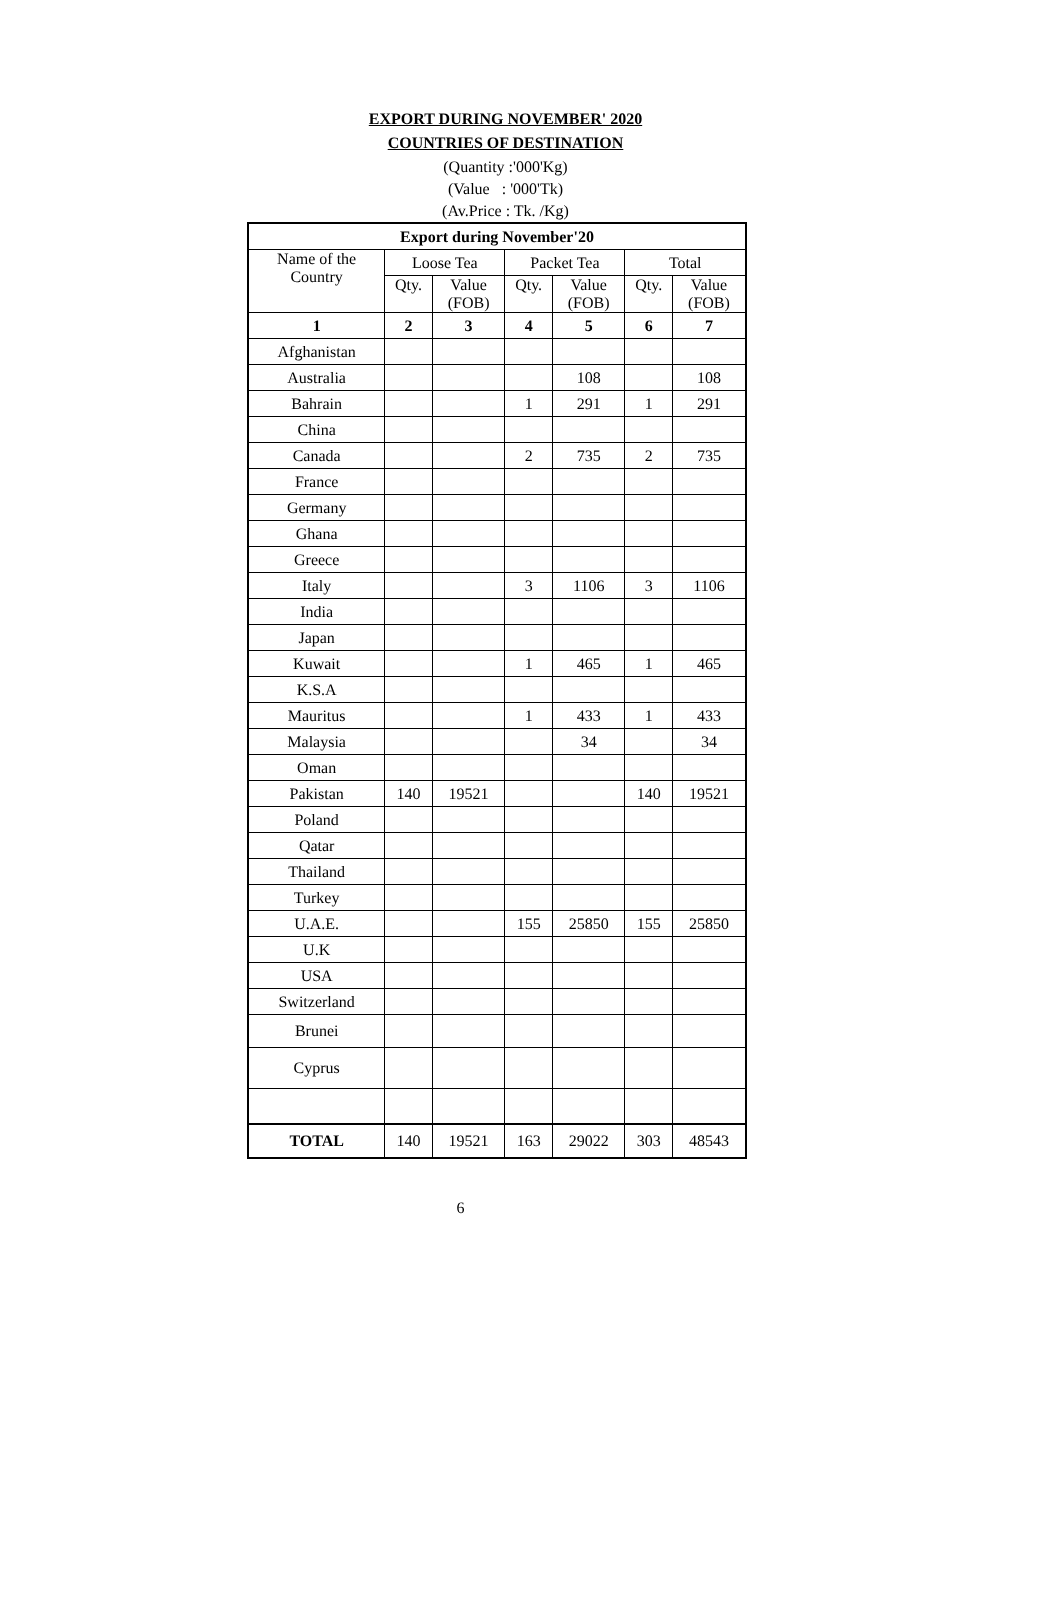EXPORT DURING NOVEMBER' 2020
COUNTRIES OF DESTINATION
(Quantity :'000'Kg)
(Value : '000'Tk)
(Av.Price : Tk. /Kg)
| Export during November'20 | | | | | | |
| --- | --- | --- | --- | --- | --- | --- |
| Name of the Country | Loose Tea | | Packet Tea | | Total | |
| | Qty. | Value (FOB) | Qty. | Value (FOB) | Qty. | Value (FOB) |
| 1 | 2 | 3 | 4 | 5 | 6 | 7 |
| Afghanistan | | | | | | |
| Australia | | | | 108 | | 108 |
| Bahrain | | | 1 | 291 | 1 | 291 |
| China | | | | | | |
| Canada | | | 2 | 735 | 2 | 735 |
| France | | | | | | |
| Germany | | | | | | |
| Ghana | | | | | | |
| Greece | | | | | | |
| Italy | | | 3 | 1106 | 3 | 1106 |
| India | | | | | | |
| Japan | | | | | | |
| Kuwait | | | 1 | 465 | 1 | 465 |
| K.S.A | | | | | | |
| Mauritus | | | 1 | 433 | 1 | 433 |
| Malaysia | | | | 34 | | 34 |
| Oman | | | | | | |
| Pakistan | 140 | 19521 | | | 140 | 19521 |
| Poland | | | | | | |
| Qatar | | | | | | |
| Thailand | | | | | | |
| Turkey | | | | | | |
| U.A.E. | | | 155 | 25850 | 155 | 25850 |
| U.K | | | | | | |
| USA | | | | | | |
| Switzerland | | | | | | |
| Brunei | | | | | | |
| Cyprus | | | | | | |
| TOTAL | 140 | 19521 | 163 | 29022 | 303 | 48543 |
6